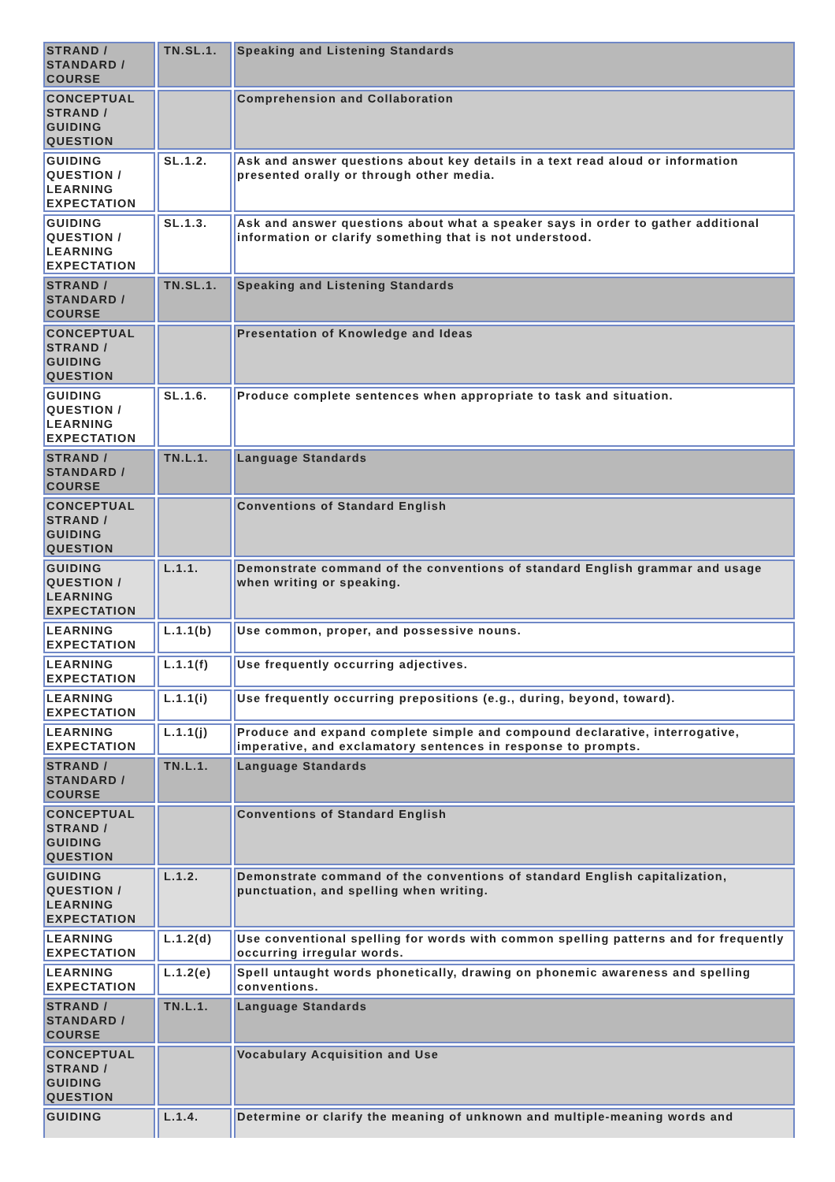| STRAND / STANDARD / COURSE | TN.SL.1. | Speaking and Listening Standards |
| CONCEPTUAL STRAND / GUIDING QUESTION | | Comprehension and Collaboration |
| GUIDING QUESTION / LEARNING EXPECTATION | SL.1.2. | Ask and answer questions about key details in a text read aloud or information presented orally or through other media. |
| GUIDING QUESTION / LEARNING EXPECTATION | SL.1.3. | Ask and answer questions about what a speaker says in order to gather additional information or clarify something that is not understood. |
| STRAND / STANDARD / COURSE | TN.SL.1. | Speaking and Listening Standards |
| CONCEPTUAL STRAND / GUIDING QUESTION | | Presentation of Knowledge and Ideas |
| GUIDING QUESTION / LEARNING EXPECTATION | SL.1.6. | Produce complete sentences when appropriate to task and situation. |
| STRAND / STANDARD / COURSE | TN.L.1. | Language Standards |
| CONCEPTUAL STRAND / GUIDING QUESTION | | Conventions of Standard English |
| GUIDING QUESTION / LEARNING EXPECTATION | L.1.1. | Demonstrate command of the conventions of standard English grammar and usage when writing or speaking. |
| LEARNING EXPECTATION | L.1.1(b) | Use common, proper, and possessive nouns. |
| LEARNING EXPECTATION | L.1.1(f) | Use frequently occurring adjectives. |
| LEARNING EXPECTATION | L.1.1(i) | Use frequently occurring prepositions (e.g., during, beyond, toward). |
| LEARNING EXPECTATION | L.1.1(j) | Produce and expand complete simple and compound declarative, interrogative, imperative, and exclamatory sentences in response to prompts. |
| STRAND / STANDARD / COURSE | TN.L.1. | Language Standards |
| CONCEPTUAL STRAND / GUIDING QUESTION | | Conventions of Standard English |
| GUIDING QUESTION / LEARNING EXPECTATION | L.1.2. | Demonstrate command of the conventions of standard English capitalization, punctuation, and spelling when writing. |
| LEARNING EXPECTATION | L.1.2(d) | Use conventional spelling for words with common spelling patterns and for frequently occurring irregular words. |
| LEARNING EXPECTATION | L.1.2(e) | Spell untaught words phonetically, drawing on phonemic awareness and spelling conventions. |
| STRAND / STANDARD / COURSE | TN.L.1. | Language Standards |
| CONCEPTUAL STRAND / GUIDING QUESTION | | Vocabulary Acquisition and Use |
| GUIDING | L.1.4. | Determine or clarify the meaning of unknown and multiple-meaning words and |